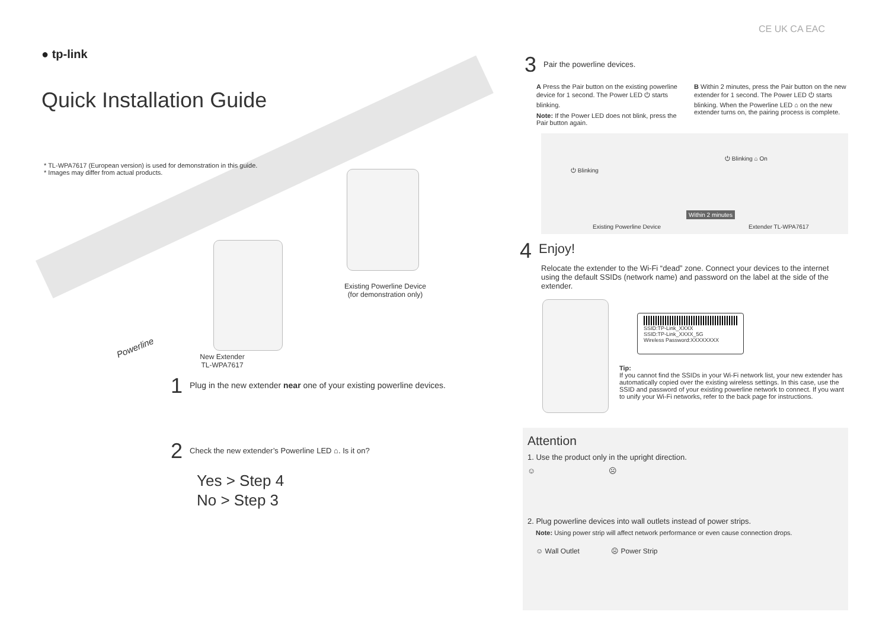● tp-link
Quick Installation Guide
* TL-WPA7617 (European version) is used for demonstration in this guide.
* Images may differ from actual products.
Existing Powerline Device
(for demonstration only)
Powerline
New Extender
TL-WPA7617
1 Plug in the new extender near one of your existing powerline devices.
2 Check the new extender’s Powerline LED ⌂. Is it on?
Yes > Step 4
No > Step 3
CE UK CA EAC
3 Pair the powerline devices.
A Press the Pair button on the existing powerline device for 1 second. The Power LED ⏻ starts blinking.
Note: If the Power LED does not blink, press the Pair button again.
B Within 2 minutes, press the Pair button on the new extender for 1 second. The Power LED ⏻ starts blinking. When the Powerline LED ⌂ on the new extender turns on, the pairing process is complete.
⏻ Blinking
⏻ Blinking ⌂ On
Within 2 minutes
Existing Powerline Device Extender TL-WPA7617
4 Enjoy!
Relocate the extender to the Wi-Fi “dead” zone. Connect your devices to the internet using the default SSIDs (network name) and password on the label at the side of the extender.
SSID:TP-Link_XXXX
SSID:TP-Link_XXXX_5G
Wireless Password:XXXXXXXX
Tip:
If you cannot find the SSIDs in your Wi-Fi network list, your new extender has automatically copied over the existing wireless settings. In this case, use the SSID and password of your existing powerline network to connect. If you want to unify your Wi-Fi networks, refer to the back page for instructions.
Attention
1. Use the product only in the upright direction.
☺ ☹
2. Plug powerline devices into wall outlets instead of power strips.
Note: Using power strip will affect network performance or even cause connection drops.
☺ Wall Outlet ☹ Power Strip